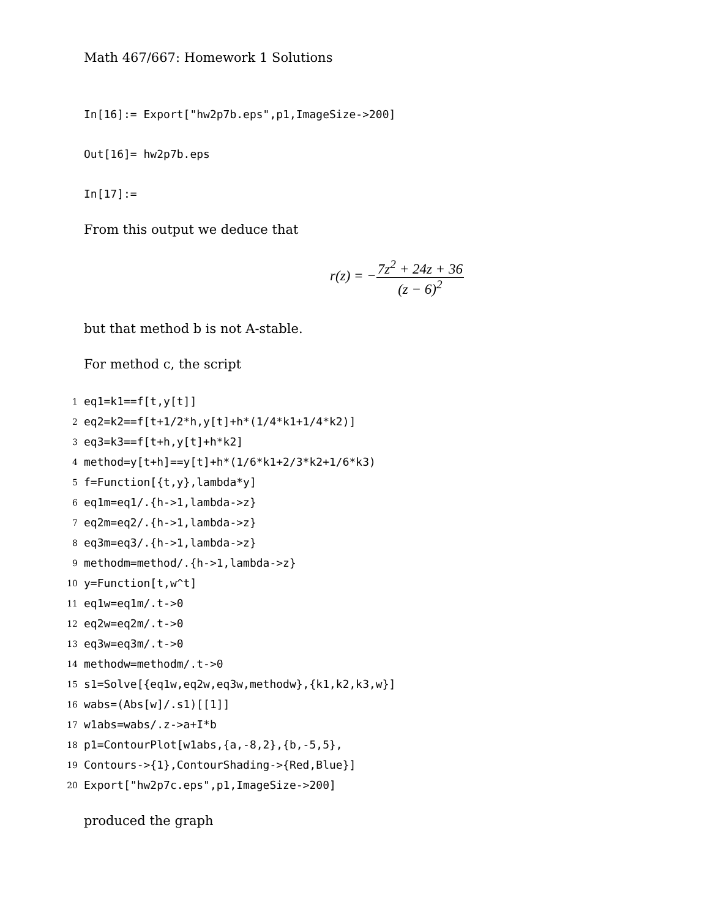Math 467/667: Homework 1 Solutions
In[16]:= Export["hw2p7b.eps",p1,ImageSize->200]
Out[16]= hw2p7b.eps
In[17]:=
From this output we deduce that
r(z) = −7z<sup>2</sup> + 24z + 36 (z − 6)<sup>2</sup>
but that method b is not A-stable.
For method c, the script
1 eq1=k1==f[t,y[t]]
2 eq2=k2==f[t+1/2*h,y[t]+h*(1/4*k1+1/4*k2)]
3 eq3=k3==f[t+h,y[t]+h*k2]
4 method=y[t+h]==y[t]+h*(1/6*k1+2/3*k2+1/6*k3)
5 f=Function[{t,y},lambda*y]
6 eq1m=eq1/.{h->1,lambda->z}
7 eq2m=eq2/.{h->1,lambda->z}
8 eq3m=eq3/.{h->1,lambda->z}
9 methodm=method/.{h->1,lambda->z}
10 y=Function[t,w^t]
11 eq1w=eq1m/.t->0
12 eq2w=eq2m/.t->0
13 eq3w=eq3m/.t->0
14 methodw=methodm/.t->0
15 s1=Solve[{eq1w,eq2w,eq3w,methodw},{k1,k2,k3,w}]
16 wabs=(Abs[w]/.s1)[[1]]
17 w1abs=wabs/.z->a+I*b
18 p1=ContourPlot[w1abs,{a,-8,2},{b,-5,5},
19 Contours->{1},ContourShading->{Red,Blue}]
20 Export["hw2p7c.eps",p1,ImageSize->200]
produced the graph